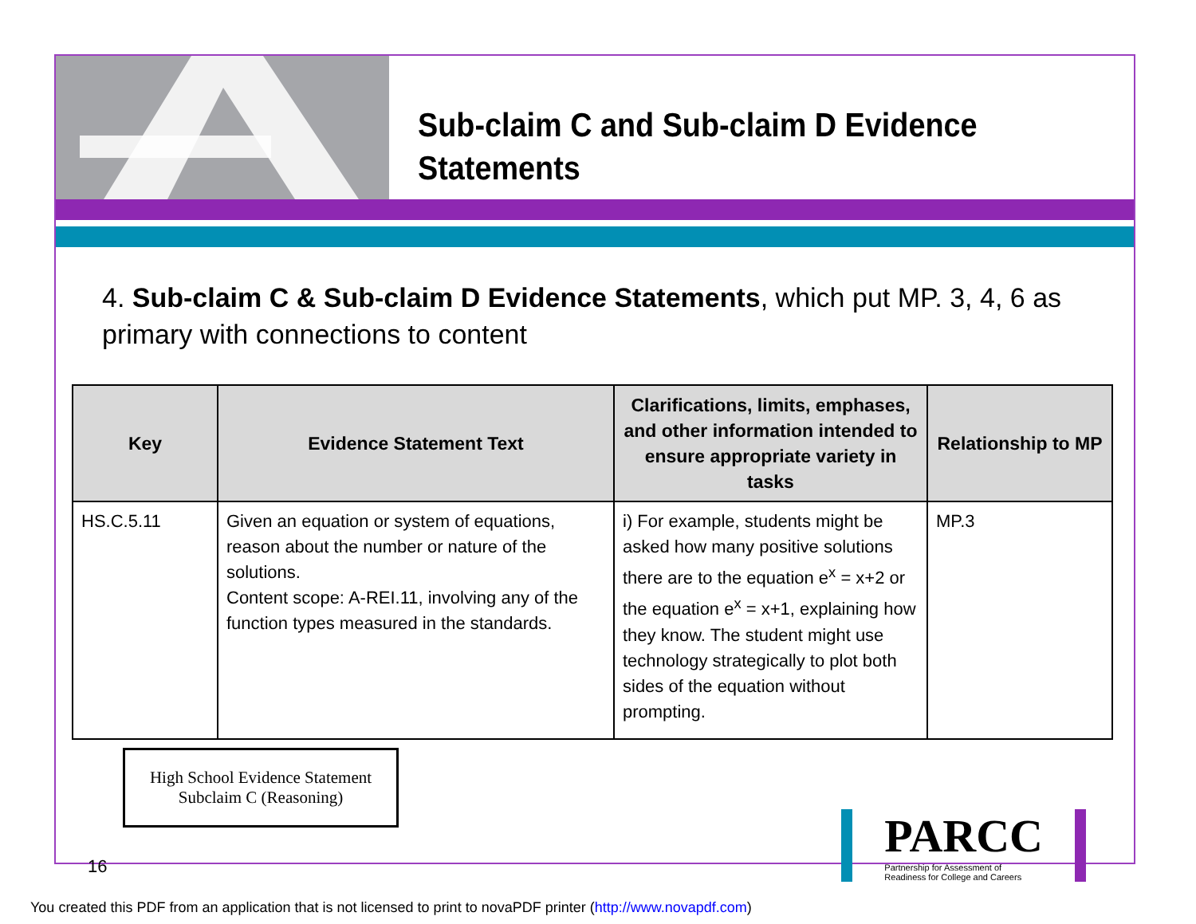Sub-claim C and Sub-claim D Evidence
Statements
4. Sub-claim C & Sub-claim D Evidence Statements, which put MP. 3, 4, 6 as primary with connections to content
| Key | Evidence Statement Text | Clarifications, limits, emphases, and other information intended to ensure appropriate variety in tasks | Relationship to MP |
| --- | --- | --- | --- |
| HS.C.5.11 | Given an equation or system of equations, reason about the number or nature of the solutions. Content scope: A-REI.11, involving any of the function types measured in the standards. | i) For example, students might be asked how many positive solutions there are to the equation e<sup>x</sup> = x+2 or the equation e<sup>x</sup> = x+1, explaining how they know. The student might use technology strategically to plot both sides of the equation without prompting. | MP.3 |
High School Evidence Statement
Subclaim C (Reasoning)
16
PARCC
Partnership for Assessment of
Readiness for College and Careers
You created this PDF from an application that is not licensed to print to novaPDF printer (http://www.novapdf.com)